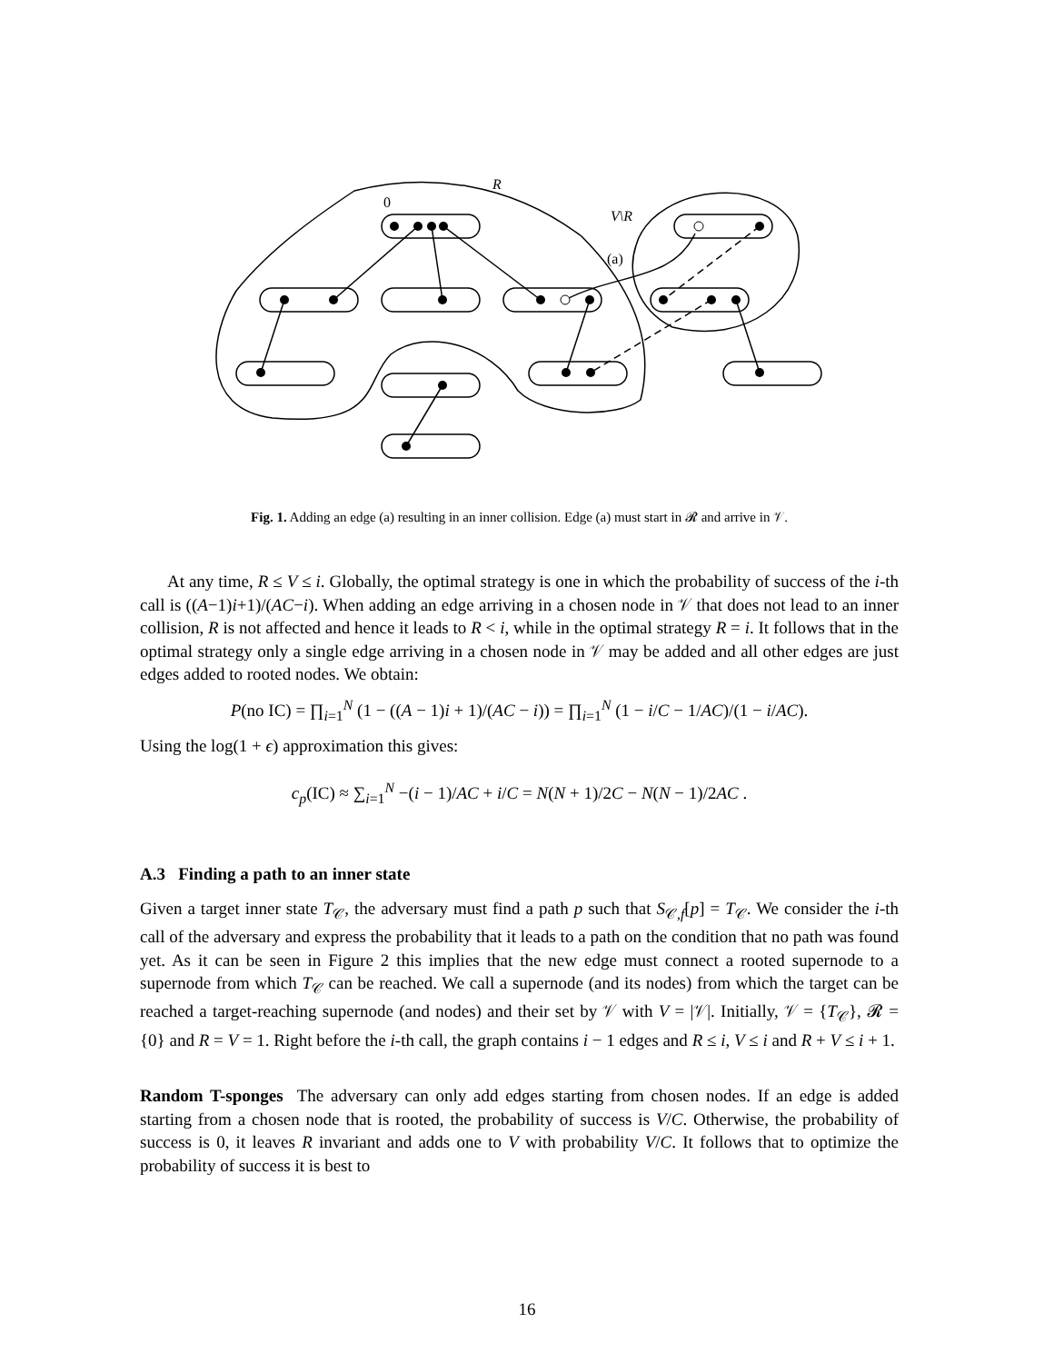R
0
V\R
(a)
Fig. 1. Adding an edge (a) resulting in an inner collision. Edge (a) must start in 𝓡 and arrive in 𝒱.
At any time, R ≤ V ≤ i. Globally, the optimal strategy is one in which the probability of success of the i-th call is ((A−1)i+1)/(AC−i). When adding an edge arriving in a chosen node in 𝒱 that does not lead to an inner collision, R is not affected and hence it leads to R < i, while in the optimal strategy R = i. It follows that in the optimal strategy only a single edge arriving in a chosen node in 𝒱 may be added and all other edges are just edges added to rooted nodes. We obtain:
P(no IC) = ∏<sub>i=1</sub><sup>N</sup> (1 − ((A − 1)i + 1)/(AC − i)) = ∏<sub>i=1</sub><sup>N</sup> (1 − i/C − 1/AC)/(1 − i/AC).
Using the log(1 + ϵ) approximation this gives:
c<sub>p</sub>(IC) ≈ ∑<sub>i=1</sub><sup>N</sup> −(i − 1)/AC + i/C = N(N + 1)/2C − N(N − 1)/2AC .
A.3 Finding a path to an inner state
Given a target inner state T<sub>𝒞</sub>, the adversary must find a path p such that S<sub>𝒞,f</sub>[p] = T<sub>𝒞</sub>. We consider the i-th call of the adversary and express the probability that it leads to a path on the condition that no path was found yet. As it can be seen in Figure 2 this implies that the new edge must connect a rooted supernode to a supernode from which T<sub>𝒞</sub> can be reached. We call a supernode (and its nodes) from which the target can be reached a target-reaching supernode (and nodes) and their set by 𝒱 with V = |𝒱|. Initially, 𝒱 = {T<sub>𝒞</sub>}, 𝓡 = {0} and R = V = 1. Right before the i-th call, the graph contains i − 1 edges and R ≤ i, V ≤ i and R + V ≤ i + 1.
Random T-sponges The adversary can only add edges starting from chosen nodes. If an edge is added starting from a chosen node that is rooted, the probability of success is V/C. Otherwise, the probability of success is 0, it leaves R invariant and adds one to V with probability V/C. It follows that to optimize the probability of success it is best to
16